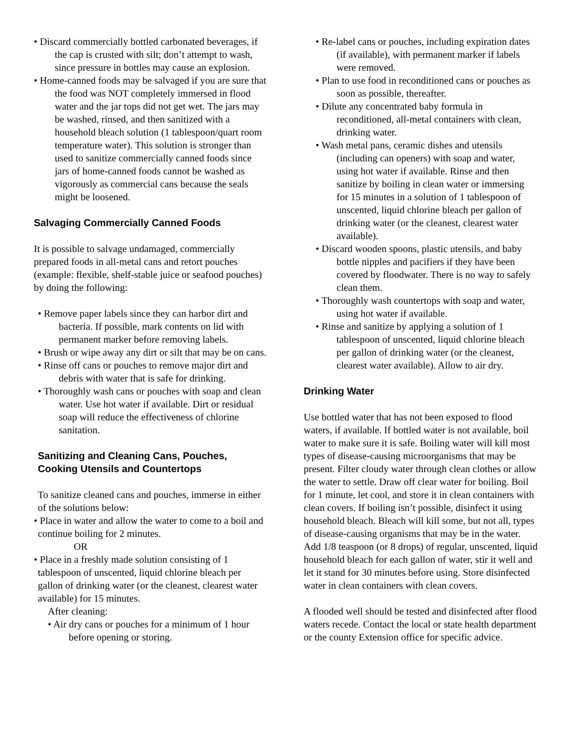• Discard commercially bottled carbonated beverages, if the cap is crusted with silt; don’t attempt to wash, since pressure in bottles may cause an explosion.
• Home-canned foods may be salvaged if you are sure that the food was NOT completely immersed in flood water and the jar tops did not get wet. The jars may be washed, rinsed, and then sanitized with a household bleach solution (1 tablespoon/quart room temperature water). This solution is stronger than used to sanitize commercially canned foods since jars of home-canned foods cannot be washed as vigorously as commercial cans because the seals might be loosened.
Salvaging Commercially Canned Foods
It is possible to salvage undamaged, commercially prepared foods in all-metal cans and retort pouches (example: flexible, shelf-stable juice or seafood pouches) by doing the following:
• Remove paper labels since they can harbor dirt and bacteria. If possible, mark contents on lid with permanent marker before removing labels.
• Brush or wipe away any dirt or silt that may be on cans.
• Rinse off cans or pouches to remove major dirt and debris with water that is safe for drinking.
• Thoroughly wash cans or pouches with soap and clean water. Use hot water if available. Dirt or residual soap will reduce the effectiveness of chlorine sanitation.
Sanitizing and Cleaning Cans, Pouches, Cooking Utensils and Countertops
To sanitize cleaned cans and pouches, immerse in either of the solutions below:
• Place in water and allow the water to come to a boil and continue boiling for 2 minutes.
OR
• Place in a freshly made solution consisting of 1 tablespoon of unscented, liquid chlorine bleach per gallon of drinking water (or the cleanest, clearest water available) for 15 minutes.
After cleaning:
• Air dry cans or pouches for a minimum of 1 hour before opening or storing.
• Re-label cans or pouches, including expiration dates (if available), with permanent marker if labels were removed.
• Plan to use food in reconditioned cans or pouches as soon as possible, thereafter.
• Dilute any concentrated baby formula in reconditioned, all-metal containers with clean, drinking water.
• Wash metal pans, ceramic dishes and utensils (including can openers) with soap and water, using hot water if available. Rinse and then sanitize by boiling in clean water or immersing for 15 minutes in a solution of 1 tablespoon of unscented, liquid chlorine bleach per gallon of drinking water (or the cleanest, clearest water available).
• Discard wooden spoons, plastic utensils, and baby bottle nipples and pacifiers if they have been covered by floodwater. There is no way to safely clean them.
• Thoroughly wash countertops with soap and water, using hot water if available.
• Rinse and sanitize by applying a solution of 1 tablespoon of unscented, liquid chlorine bleach per gallon of drinking water (or the cleanest, clearest water available). Allow to air dry.
Drinking Water
Use bottled water that has not been exposed to flood waters, if available. If bottled water is not available, boil water to make sure it is safe. Boiling water will kill most types of disease-causing microorganisms that may be present. Filter cloudy water through clean clothes or allow the water to settle. Draw off clear water for boiling. Boil for 1 minute, let cool, and store it in clean containers with clean covers. If boiling isn’t possible, disinfect it using household bleach. Bleach will kill some, but not all, types of disease-causing organisms that may be in the water. Add 1/8 teaspoon (or 8 drops) of regular, unscented, liquid household bleach for each gallon of water, stir it well and let it stand for 30 minutes before using. Store disinfected water in clean containers with clean covers.
A flooded well should be tested and disinfected after flood waters recede. Contact the local or state health department or the county Extension office for specific advice.